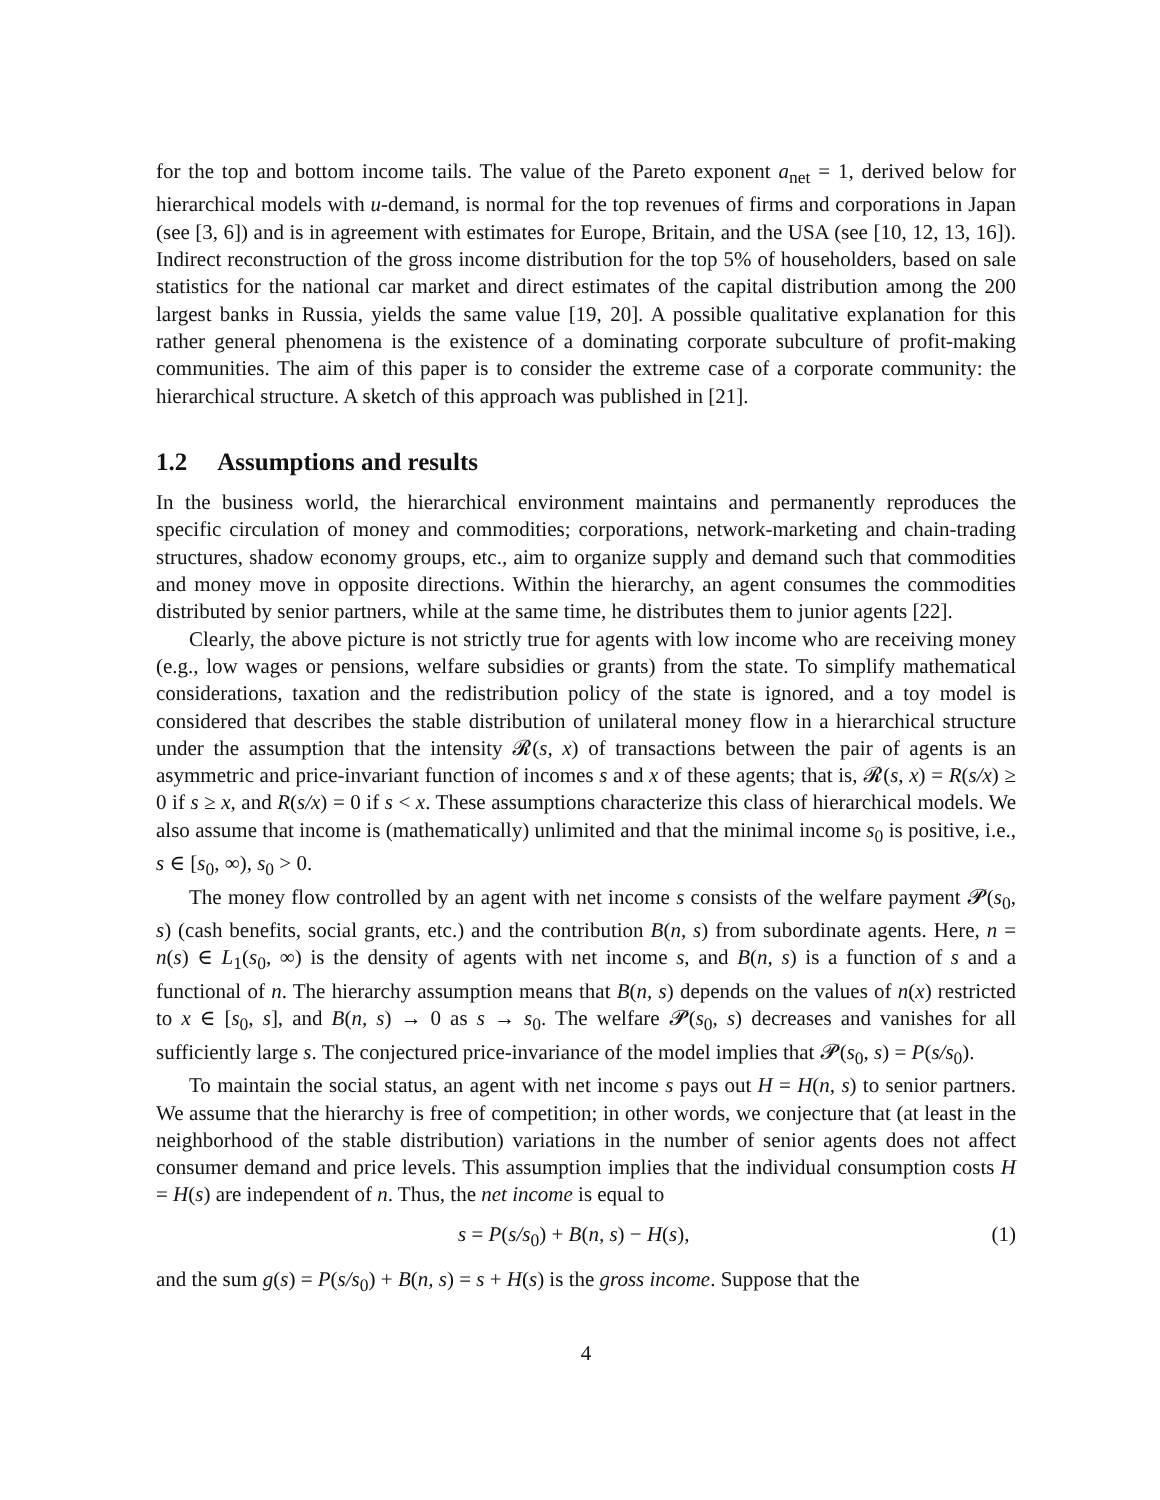for the top and bottom income tails. The value of the Pareto exponent a<sub>net</sub> = 1, derived below for hierarchical models with u-demand, is normal for the top revenues of firms and corporations in Japan (see [3, 6]) and is in agreement with estimates for Europe, Britain, and the USA (see [10, 12, 13, 16]). Indirect reconstruction of the gross income distribution for the top 5% of householders, based on sale statistics for the national car market and direct estimates of the capital distribution among the 200 largest banks in Russia, yields the same value [19, 20]. A possible qualitative explanation for this rather general phenomena is the existence of a dominating corporate subculture of profit-making communities. The aim of this paper is to consider the extreme case of a corporate community: the hierarchical structure. A sketch of this approach was published in [21].
1.2 Assumptions and results
In the business world, the hierarchical environment maintains and permanently reproduces the specific circulation of money and commodities; corporations, network-marketing and chain-trading structures, shadow economy groups, etc., aim to organize supply and demand such that commodities and money move in opposite directions. Within the hierarchy, an agent consumes the commodities distributed by senior partners, while at the same time, he distributes them to junior agents [22].
Clearly, the above picture is not strictly true for agents with low income who are receiving money (e.g., low wages or pensions, welfare subsidies or grants) from the state. To simplify mathematical considerations, taxation and the redistribution policy of the state is ignored, and a toy model is considered that describes the stable distribution of unilateral money flow in a hierarchical structure under the assumption that the intensity 𝓡(s, x) of transactions between the pair of agents is an asymmetric and price-invariant function of incomes s and x of these agents; that is, 𝓡(s, x) = R(s/x) ≥ 0 if s ≥ x, and R(s/x) = 0 if s < x. These assumptions characterize this class of hierarchical models. We also assume that income is (mathematically) unlimited and that the minimal income s<sub>0</sub> is positive, i.e., s ∈ [s<sub>0</sub>, ∞), s<sub>0</sub> > 0.
The money flow controlled by an agent with net income s consists of the welfare payment 𝓟(s<sub>0</sub>, s) (cash benefits, social grants, etc.) and the contribution B(n, s) from subordinate agents. Here, n = n(s) ∈ L<sub>1</sub>(s<sub>0</sub>, ∞) is the density of agents with net income s, and B(n, s) is a function of s and a functional of n. The hierarchy assumption means that B(n, s) depends on the values of n(x) restricted to x ∈ [s<sub>0</sub>, s], and B(n, s) → 0 as s → s<sub>0</sub>. The welfare 𝓟(s<sub>0</sub>, s) decreases and vanishes for all sufficiently large s. The conjectured price-invariance of the model implies that 𝓟(s<sub>0</sub>, s) = P(s/s<sub>0</sub>).
To maintain the social status, an agent with net income s pays out H = H(n, s) to senior partners. We assume that the hierarchy is free of competition; in other words, we conjecture that (at least in the neighborhood of the stable distribution) variations in the number of senior agents does not affect consumer demand and price levels. This assumption implies that the individual consumption costs H = H(s) are independent of n. Thus, the net income is equal to
s = P(s/s<sub>0</sub>) + B(n, s) − H(s), (1)
and the sum g(s) = P(s/s<sub>0</sub>) + B(n, s) = s + H(s) is the gross income. Suppose that the
4